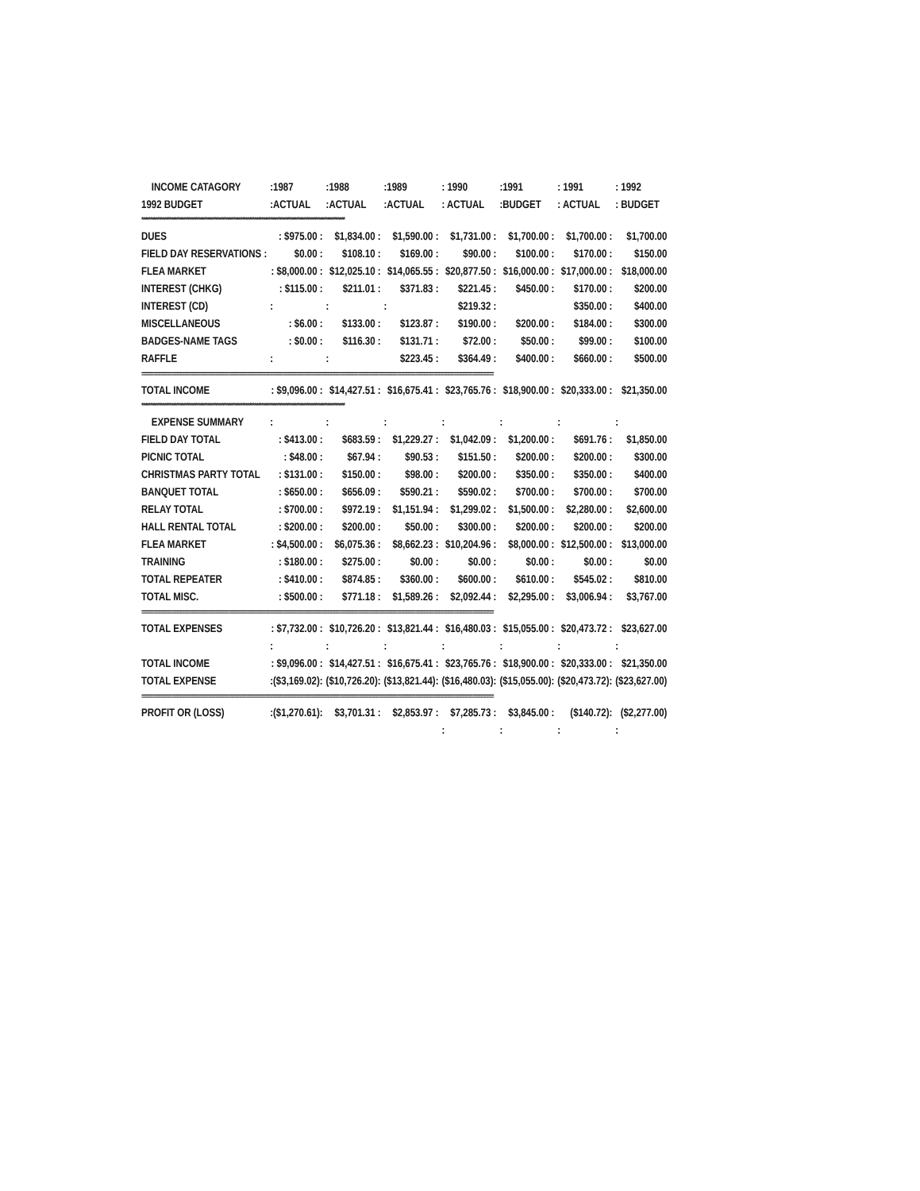| INCOME CATAGORY | :1987 | :1988 | :1989 | : 1990 | :1991 | : 1991 | : 1992 |
| --- | --- | --- | --- | --- | --- | --- | --- |
| 1992 BUDGET | :ACTUAL | :ACTUAL | :ACTUAL | : ACTUAL | :BUDGET | : ACTUAL | : BUDGET |
| ********************************************************************************************************************* | | | | | | | |
| DUES | : $975.00 : | $1,834.00 : | $1,590.00 : | $1,731.00 : | $1,700.00 : | $1,700.00 : | $1,700.00 |
| FIELD DAY RESERVATIONS : | $0.00 : | $108.10 : | $169.00 : | $90.00 : | $100.00 : | $170.00 : | $150.00 |
| FLEA MARKET | : $8,000.00 : | $12,025.10 : | $14,065.55 : | $20,877.50 : | $16,000.00 : | $17,000.00 : | $18,000.00 |
| INTEREST (CHKG) | : $115.00 : | $211.01 : | $371.83 : | $221.45 : | $450.00 : | $170.00 : | $200.00 |
| INTEREST (CD) | : | : | : | $219.32 : | | $350.00 : | $400.00 |
| MISCELLANEOUS | : $6.00 : | $133.00 : | $123.87 : | $190.00 : | $200.00 : | $184.00 : | $300.00 |
| BADGES-NAME TAGS | : $0.00 : | $116.30 : | $131.71 : | $72.00 : | $50.00 : | $99.00 : | $100.00 |
| RAFFLE | : | : | $223.45 : | $364.49 : | $400.00 : | $660.00 : | $500.00 |
| ===================================================================================================================== | | | | | | | |
| TOTAL INCOME | : $9,096.00 : | $14,427.51 : | $16,675.41 : | $23,765.76 : | $18,900.00 : | $20,333.00 : | $21,350.00 |
| ********************************************************************************************************************* | | | | | | | |
| EXPENSE SUMMARY | : | : | : | : | : | : | : |
| FIELD DAY TOTAL | : $413.00 : | $683.59 : | $1,229.27 : | $1,042.09 : | $1,200.00 : | $691.76 : | $1,850.00 |
| PICNIC TOTAL | : $48.00 : | $67.94 : | $90.53 : | $151.50 : | $200.00 : | $200.00 : | $300.00 |
| CHRISTMAS PARTY TOTAL | : $131.00 : | $150.00 : | $98.00 : | $200.00 : | $350.00 : | $350.00 : | $400.00 |
| BANQUET TOTAL | : $650.00 : | $656.09 : | $590.21 : | $590.02 : | $700.00 : | $700.00 : | $700.00 |
| RELAY TOTAL | : $700.00 : | $972.19 : | $1,151.94 : | $1,299.02 : | $1,500.00 : | $2,280.00 : | $2,600.00 |
| HALL RENTAL TOTAL | : $200.00 : | $200.00 : | $50.00 : | $300.00 : | $200.00 : | $200.00 : | $200.00 |
| FLEA MARKET | : $4,500.00 : | $6,075.36 : | $8,662.23 : | $10,204.96 : | $8,000.00 : | $12,500.00 : | $13,000.00 |
| TRAINING | : $180.00 : | $275.00 : | $0.00 : | $0.00 : | $0.00 : | $0.00 : | $0.00 |
| TOTAL REPEATER | : $410.00 : | $874.85 : | $360.00 : | $600.00 : | $610.00 : | $545.02 : | $810.00 |
| TOTAL MISC. | : $500.00 : | $771.18 : | $1,589.26 : | $2,092.44 : | $2,295.00 : | $3,006.94 : | $3,767.00 |
| ===================================================================================================================== | | | | | | | |
| TOTAL EXPENSES | : $7,732.00 : | $10,726.20 : | $13,821.44 : | $16,480.03 : | $15,055.00 : | $20,473.72 : | $23,627.00 |
| | : | : | : | : | : | : | : |
| TOTAL INCOME | : $9,096.00 : | $14,427.51 : | $16,675.41 : | $23,765.76 : | $18,900.00 : | $20,333.00 : | $21,350.00 |
| TOTAL EXPENSE | :($3,169.02): | ($10,726.20): | ($13,821.44): | ($16,480.03): | ($15,055.00): | ($20,473.72): | ($23,627.00) |
| ===================================================================================================================== | | | | | | | |
| PROFIT OR (LOSS) | :($1,270.61): | $3,701.31 : | $2,853.97 : | $7,285.73 : | $3,845.00 : | ($140.72): | ($2,277.00) |
| | | | | : | : | : | : |